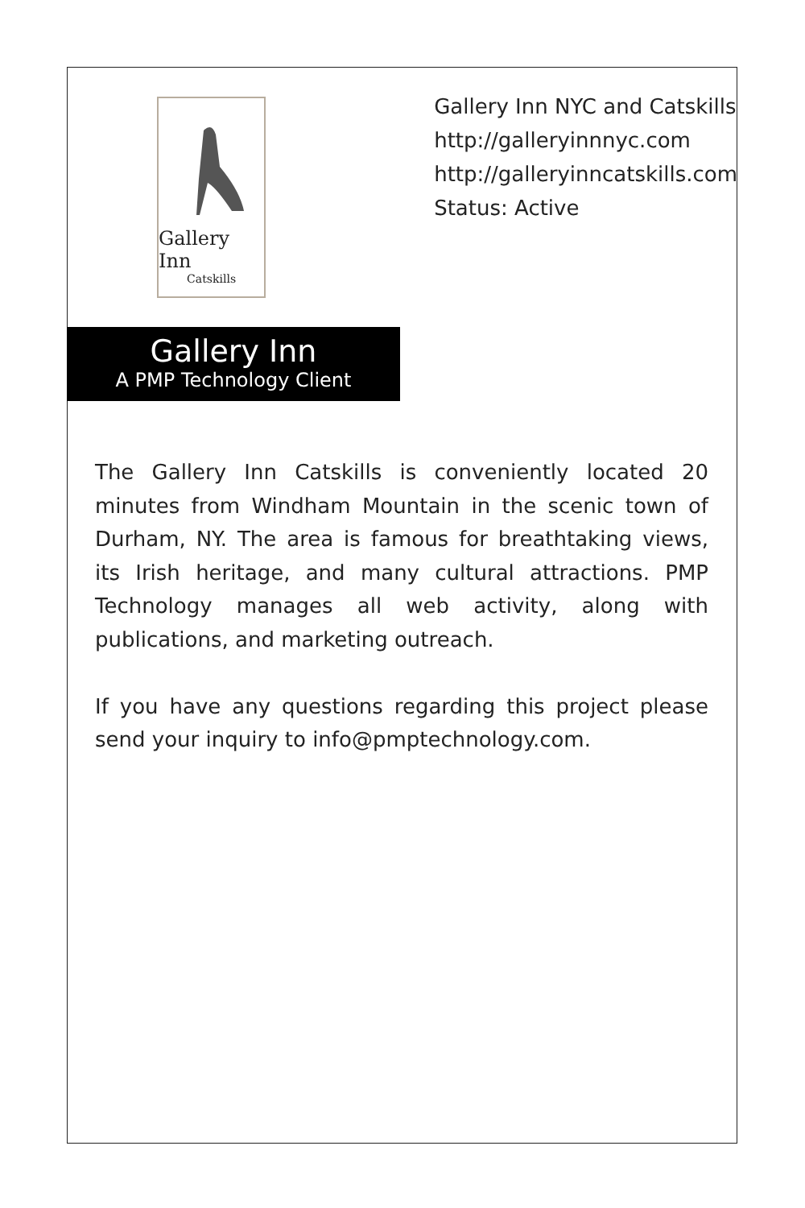Gallery Inn
Catskills
Gallery Inn NYC and Catskills
http://galleryinnnyc.com
http://galleryinncatskills.com
Status: Active
Gallery Inn
A PMP Technology Client
The Gallery Inn Catskills is conveniently located 20 minutes from Windham Mountain in the scenic town of Durham, NY. The area is famous for breathtaking views, its Irish heritage, and many cultural attractions. PMP Technology manages all web activity, along with publications, and marketing outreach.
If you have any questions regarding this project please send your inquiry to info@pmptechnology.com.